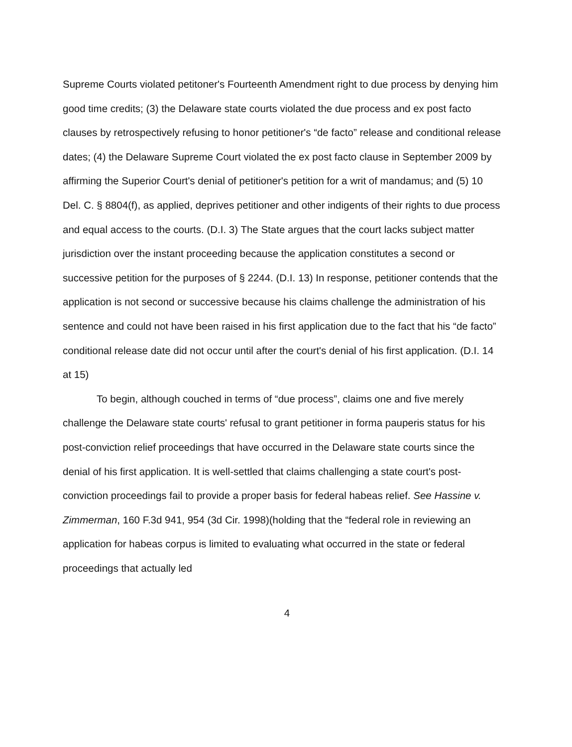Supreme Courts violated petitoner's Fourteenth Amendment right to due process by denying him good time credits; (3) the Delaware state courts violated the due process and ex post facto clauses by retrospectively refusing to honor petitioner's “de facto” release and conditional release dates; (4) the Delaware Supreme Court violated the ex post facto clause in September 2009 by affirming the Superior Court's denial of petitioner's petition for a writ of mandamus; and (5) 10 Del. C. § 8804(f), as applied, deprives petitioner and other indigents of their rights to due process and equal access to the courts. (D.I. 3) The State argues that the court lacks subject matter jurisdiction over the instant proceeding because the application constitutes a second or successive petition for the purposes of § 2244. (D.I. 13) In response, petitioner contends that the application is not second or successive because his claims challenge the administration of his sentence and could not have been raised in his first application due to the fact that his “de facto” conditional release date did not occur until after the court's denial of his first application. (D.I. 14 at 15)
To begin, although couched in terms of “due process”, claims one and five merely challenge the Delaware state courts' refusal to grant petitioner in forma pauperis status for his post-conviction relief proceedings that have occurred in the Delaware state courts since the denial of his first application. It is well-settled that claims challenging a state court's post-conviction proceedings fail to provide a proper basis for federal habeas relief. See Hassine v. Zimmerman, 160 F.3d 941, 954 (3d Cir. 1998)(holding that the “federal role in reviewing an application for habeas corpus is limited to evaluating what occurred in the state or federal proceedings that actually led
4